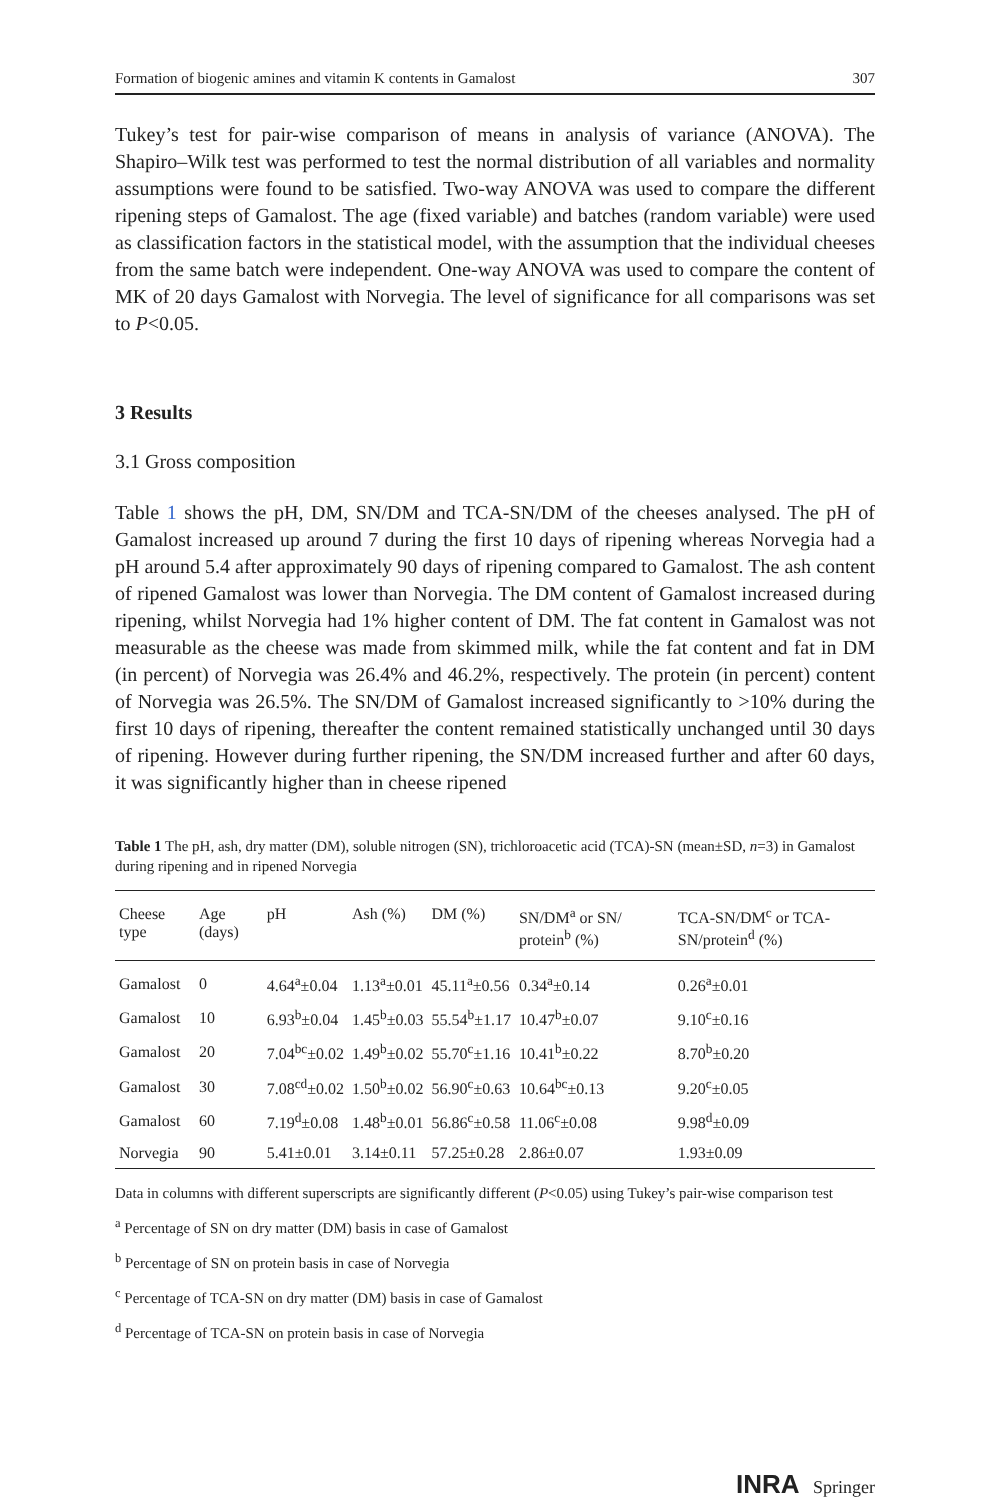Formation of biogenic amines and vitamin K contents in Gamalost 307
Tukey’s test for pair-wise comparison of means in analysis of variance (ANOVA). The Shapiro–Wilk test was performed to test the normal distribution of all variables and normality assumptions were found to be satisfied. Two-way ANOVA was used to compare the different ripening steps of Gamalost. The age (fixed variable) and batches (random variable) were used as classification factors in the statistical model, with the assumption that the individual cheeses from the same batch were independent. One-way ANOVA was used to compare the content of MK of 20 days Gamalost with Norvegia. The level of significance for all comparisons was set to P<0.05.
3 Results
3.1 Gross composition
Table 1 shows the pH, DM, SN/DM and TCA-SN/DM of the cheeses analysed. The pH of Gamalost increased up around 7 during the first 10 days of ripening whereas Norvegia had a pH around 5.4 after approximately 90 days of ripening compared to Gamalost. The ash content of ripened Gamalost was lower than Norvegia. The DM content of Gamalost increased during ripening, whilst Norvegia had 1% higher content of DM. The fat content in Gamalost was not measurable as the cheese was made from skimmed milk, while the fat content and fat in DM (in percent) of Norvegia was 26.4% and 46.2%, respectively. The protein (in percent) content of Norvegia was 26.5%. The SN/DM of Gamalost increased significantly to >10% during the first 10 days of ripening, thereafter the content remained statistically unchanged until 30 days of ripening. However during further ripening, the SN/DM increased further and after 60 days, it was significantly higher than in cheese ripened
Table 1 The pH, ash, dry matter (DM), soluble nitrogen (SN), trichloroacetic acid (TCA)-SN (mean±SD, n=3) in Gamalost during ripening and in ripened Norvegia
| Cheese type | Age (days) | pH | Ash (%) | DM (%) | SN/DM<sup>a</sup> or SN/ protein<sup>b</sup> (%) | TCA-SN/DM<sup>c</sup> or TCA-SN/protein<sup>d</sup> (%) |
| --- | --- | --- | --- | --- | --- | --- |
| Gamalost | 0 | 4.64<sup>a</sup>±0.04 | 1.13<sup>a</sup>±0.01 | 45.11<sup>a</sup>±0.56 | 0.34<sup>a</sup>±0.14 | 0.26<sup>a</sup>±0.01 |
| Gamalost | 10 | 6.93<sup>b</sup>±0.04 | 1.45<sup>b</sup>±0.03 | 55.54<sup>b</sup>±1.17 | 10.47<sup>b</sup>±0.07 | 9.10<sup>c</sup>±0.16 |
| Gamalost | 20 | 7.04<sup>bc</sup>±0.02 | 1.49<sup>b</sup>±0.02 | 55.70<sup>c</sup>±1.16 | 10.41<sup>b</sup>±0.22 | 8.70<sup>b</sup>±0.20 |
| Gamalost | 30 | 7.08<sup>cd</sup>±0.02 | 1.50<sup>b</sup>±0.02 | 56.90<sup>c</sup>±0.63 | 10.64<sup>bc</sup>±0.13 | 9.20<sup>c</sup>±0.05 |
| Gamalost | 60 | 7.19<sup>d</sup>±0.08 | 1.48<sup>b</sup>±0.01 | 56.86<sup>c</sup>±0.58 | 11.06<sup>c</sup>±0.08 | 9.98<sup>d</sup>±0.09 |
| Norvegia | 90 | 5.41±0.01 | 3.14±0.11 | 57.25±0.28 | 2.86±0.07 | 1.93±0.09 |
Data in columns with different superscripts are significantly different (P<0.05) using Tukey’s pair-wise comparison test
<sup>a</sup> Percentage of SN on dry matter (DM) basis in case of Gamalost
<sup>b</sup> Percentage of SN on protein basis in case of Norvegia
<sup>c</sup> Percentage of TCA-SN on dry matter (DM) basis in case of Gamalost
<sup>d</sup> Percentage of TCA-SN on protein basis in case of Norvegia
INRA Springer